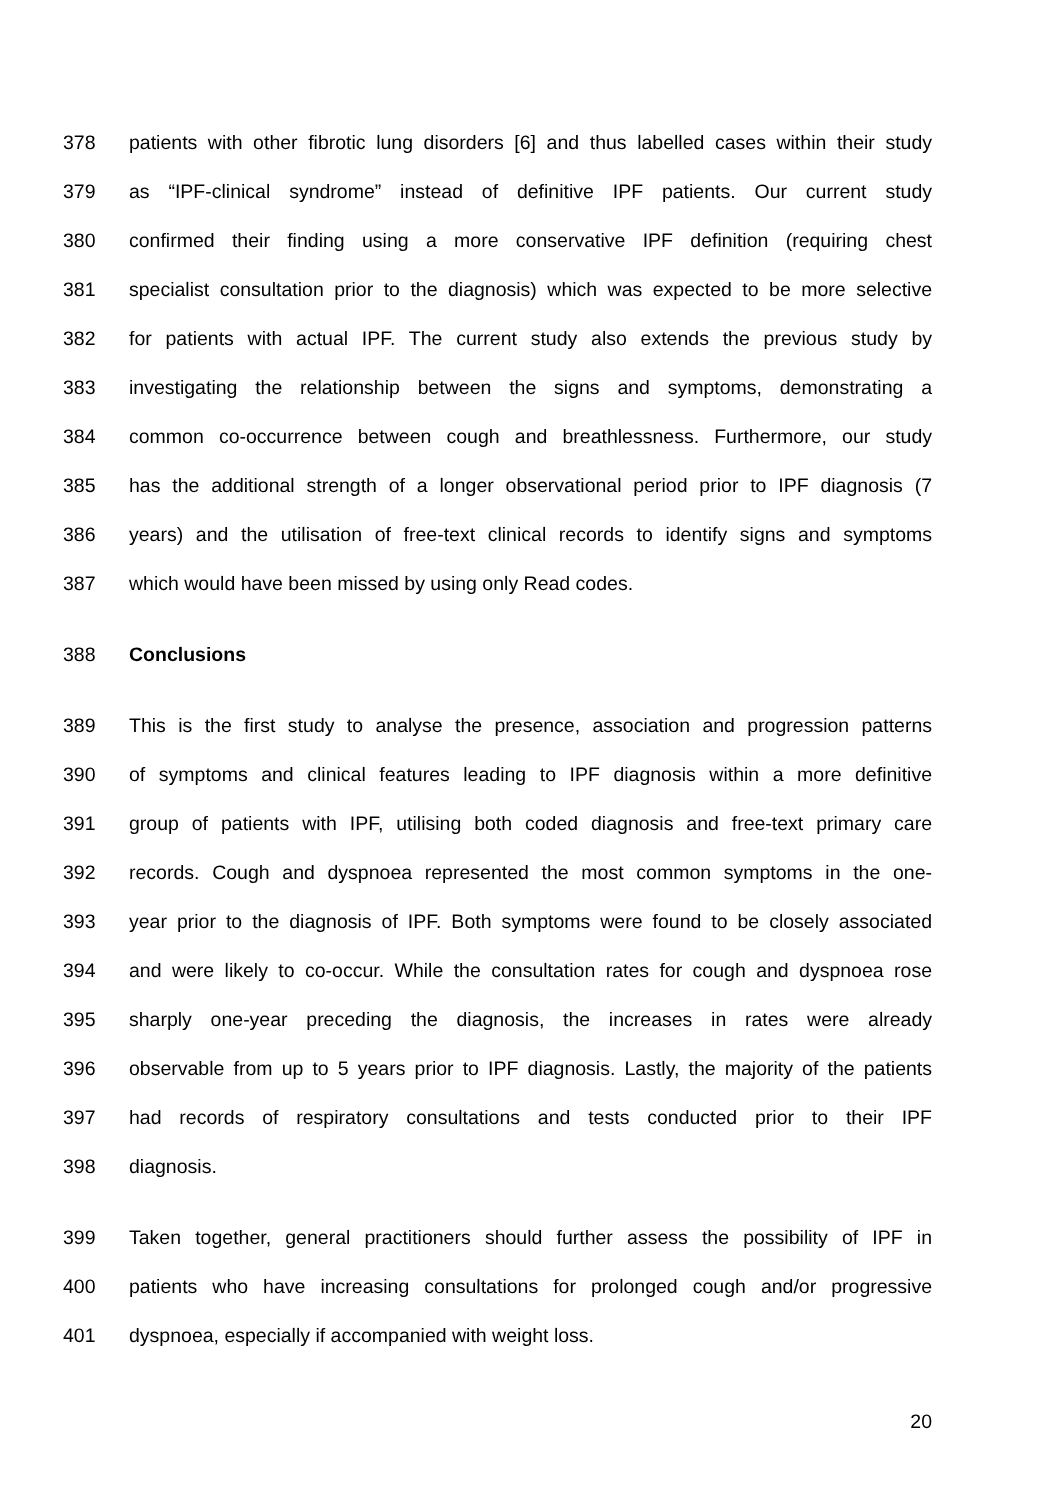378 patients with other fibrotic lung disorders [6] and thus labelled cases within their study
379 as “IPF-clinical syndrome” instead of definitive IPF patients. Our current study
380 confirmed their finding using a more conservative IPF definition (requiring chest
381 specialist consultation prior to the diagnosis) which was expected to be more selective
382 for patients with actual IPF. The current study also extends the previous study by
383 investigating the relationship between the signs and symptoms, demonstrating a
384 common co-occurrence between cough and breathlessness. Furthermore, our study
385 has the additional strength of a longer observational period prior to IPF diagnosis (7
386 years) and the utilisation of free-text clinical records to identify signs and symptoms
387 which would have been missed by using only Read codes.
388 Conclusions
389 This is the first study to analyse the presence, association and progression patterns
390 of symptoms and clinical features leading to IPF diagnosis within a more definitive
391 group of patients with IPF, utilising both coded diagnosis and free-text primary care
392 records. Cough and dyspnoea represented the most common symptoms in the one-
393 year prior to the diagnosis of IPF. Both symptoms were found to be closely associated
394 and were likely to co-occur. While the consultation rates for cough and dyspnoea rose
395 sharply one-year preceding the diagnosis, the increases in rates were already
396 observable from up to 5 years prior to IPF diagnosis. Lastly, the majority of the patients
397 had records of respiratory consultations and tests conducted prior to their IPF
398 diagnosis.
399 Taken together, general practitioners should further assess the possibility of IPF in
400 patients who have increasing consultations for prolonged cough and/or progressive
401 dyspnoea, especially if accompanied with weight loss.
20